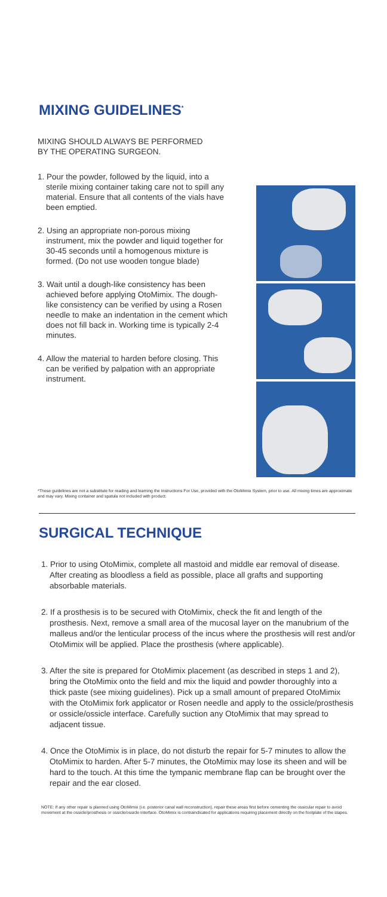MIXING GUIDELINES<sup>*</sup>
MIXING SHOULD ALWAYS BE PERFORMED
BY THE OPERATING SURGEON.
1. Pour the powder, followed by the liquid, into a sterile mixing container taking care not to spill any material. Ensure that all contents of the vials have been emptied.
2. Using an appropriate non-porous mixing instrument, mix the powder and liquid together for 30-45 seconds until a homogenous mixture is formed. (Do not use wooden tongue blade)
3. Wait until a dough-like consistency has been achieved before applying OtoMimix. The dough-like consistency can be verified by using a Rosen needle to make an indentation in the cement which does not fill back in. Working time is typically 2-4 minutes.
4. Allow the material to harden before closing. This can be verified by palpation with an appropriate instrument.
*These guidelines are not a substitute for reading and learning the Instructions For Use, provided with the OtoMimix System, prior to use. All mixing times are approximate and may vary. Mixing container and spatula not included with product.
SURGICAL TECHNIQUE
1. Prior to using OtoMimix, complete all mastoid and middle ear removal of disease. After creating as bloodless a field as possible, place all grafts and supporting absorbable materials.
2. If a prosthesis is to be secured with OtoMimix, check the fit and length of the prosthesis. Next, remove a small area of the mucosal layer on the manubrium of the malleus and/or the lenticular process of the incus where the prosthesis will rest and/or OtoMimix will be applied. Place the prosthesis (where applicable).
3. After the site is prepared for OtoMimix placement (as described in steps 1 and 2), bring the OtoMimix onto the field and mix the liquid and powder thoroughly into a thick paste (see mixing guidelines). Pick up a small amount of prepared OtoMimix with the OtoMimix fork applicator or Rosen needle and apply to the ossicle/prosthesis or ossicle/ossicle interface. Carefully suction any OtoMimix that may spread to adjacent tissue.
4. Once the OtoMimix is in place, do not disturb the repair for 5-7 minutes to allow the OtoMimix to harden. After 5-7 minutes, the OtoMimix may lose its sheen and will be hard to the touch. At this time the tympanic membrane flap can be brought over the repair and the ear closed.
NOTE: If any other repair is planned using OtoMimix (i.e. posterior canal wall reconstruction), repair these areas first before cementing the ossicular repair to avoid movement at the ossicle/prosthesis or ossicle/ossicle interface. OtoMimix is contraindicated for applications requiring placement directly on the footplate of the stapes.